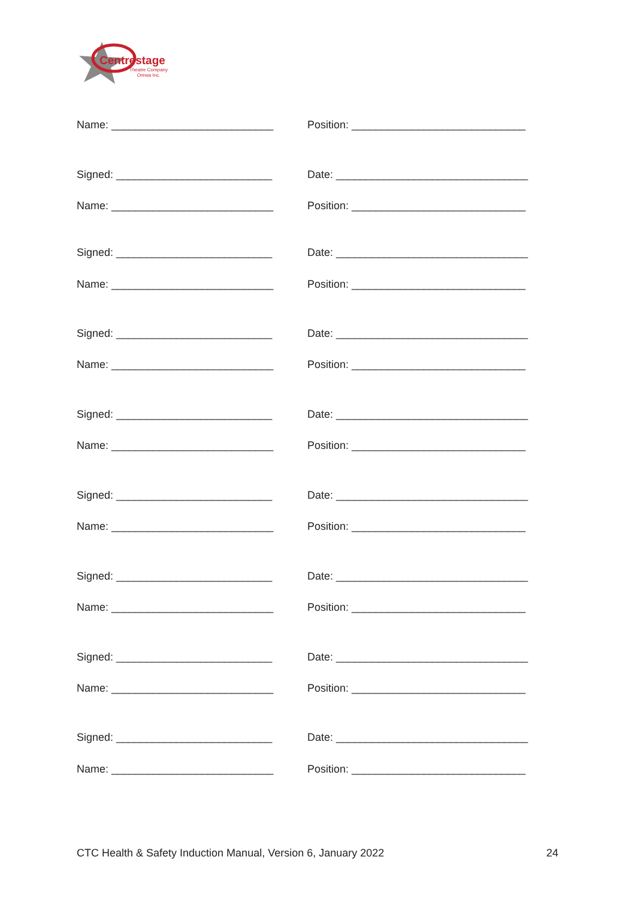Centrestage
Theatre Company
Orewa Inc.
Name: ___________________________ Position: _____________________________
Signed: __________________________ Date: ________________________________
Name: ___________________________ Position: _____________________________
Signed: __________________________ Date: ________________________________
Name: ___________________________ Position: _____________________________
Signed: __________________________ Date: ________________________________
Name: ___________________________ Position: _____________________________
Signed: __________________________ Date: ________________________________
Name: ___________________________ Position: _____________________________
Signed: __________________________ Date: ________________________________
Name: ___________________________ Position: _____________________________
Signed: __________________________ Date: ________________________________
Name: ___________________________ Position: _____________________________
Signed: __________________________ Date: ________________________________
Name: ___________________________ Position: _____________________________
Signed: __________________________ Date: ________________________________
Name: ___________________________ Position: _____________________________
CTC Health & Safety Induction Manual, Version 6, January 2022 24